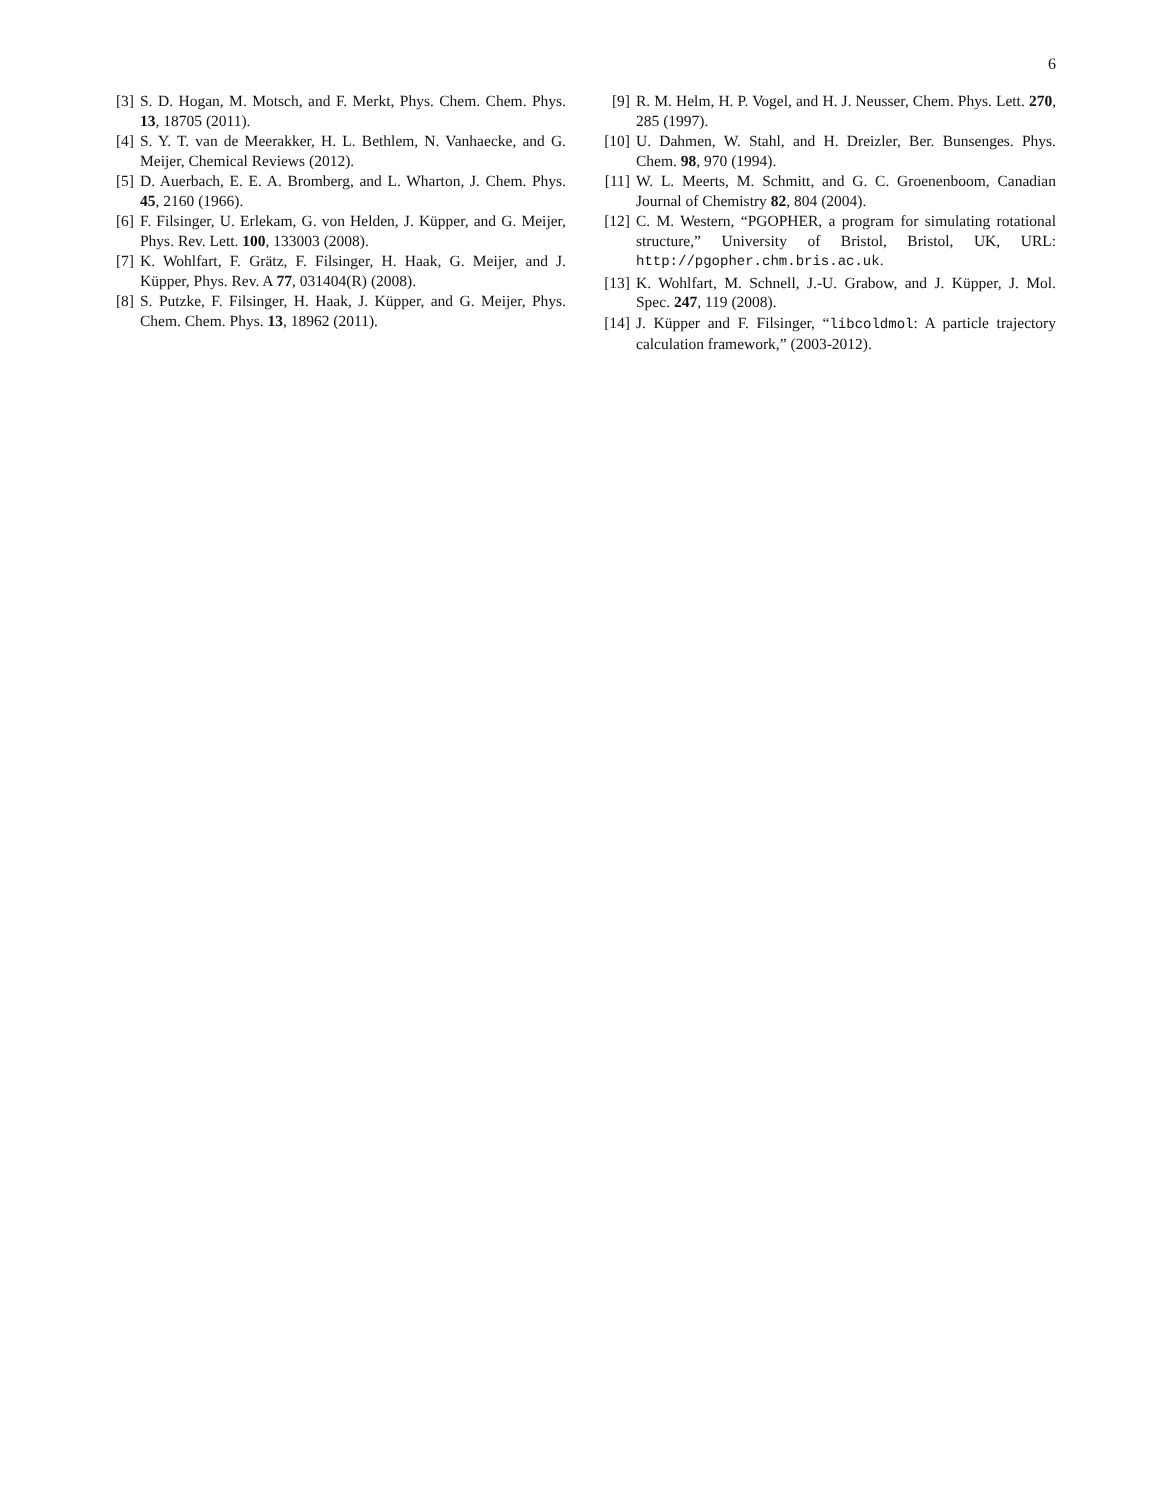6
[3] S. D. Hogan, M. Motsch, and F. Merkt, Phys. Chem. Chem. Phys. 13, 18705 (2011).
[4] S. Y. T. van de Meerakker, H. L. Bethlem, N. Vanhaecke, and G. Meijer, Chemical Reviews (2012).
[5] D. Auerbach, E. E. A. Bromberg, and L. Wharton, J. Chem. Phys. 45, 2160 (1966).
[6] F. Filsinger, U. Erlekam, G. von Helden, J. Küpper, and G. Meijer, Phys. Rev. Lett. 100, 133003 (2008).
[7] K. Wohlfart, F. Grätz, F. Filsinger, H. Haak, G. Meijer, and J. Küpper, Phys. Rev. A 77, 031404(R) (2008).
[8] S. Putzke, F. Filsinger, H. Haak, J. Küpper, and G. Meijer, Phys. Chem. Chem. Phys. 13, 18962 (2011).
[9] R. M. Helm, H. P. Vogel, and H. J. Neusser, Chem. Phys. Lett. 270, 285 (1997).
[10] U. Dahmen, W. Stahl, and H. Dreizler, Ber. Bunsenges. Phys. Chem. 98, 970 (1994).
[11] W. L. Meerts, M. Schmitt, and G. C. Groenenboom, Canadian Journal of Chemistry 82, 804 (2004).
[12] C. M. Western, “PGOPHER, a program for simulating rotational structure,” University of Bristol, Bristol, UK, URL: http://pgopher.chm.bris.ac.uk.
[13] K. Wohlfart, M. Schnell, J.-U. Grabow, and J. Küpper, J. Mol. Spec. 247, 119 (2008).
[14] J. Küpper and F. Filsinger, “libcoldmol: A particle trajectory calculation framework,” (2003-2012).